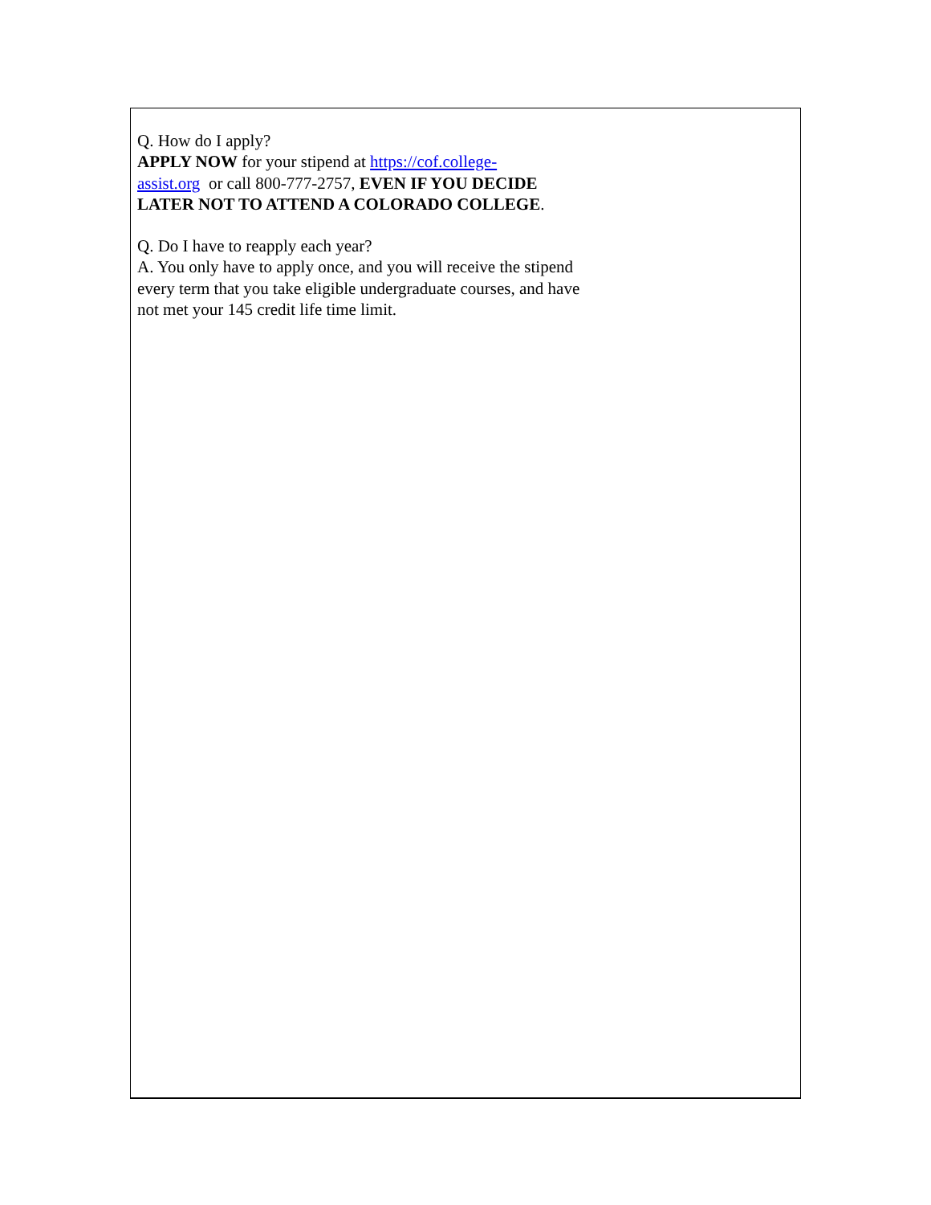Q. How do I apply?
APPLY NOW for your stipend at https://cof.college-
assist.org or call 800-777-2757, EVEN IF YOU DECIDE LATER NOT TO ATTEND A COLORADO COLLEGE.
Q. Do I have to reapply each year?
A. You only have to apply once, and you will receive the stipend every term that you take eligible undergraduate courses, and have not met your 145 credit life time limit.